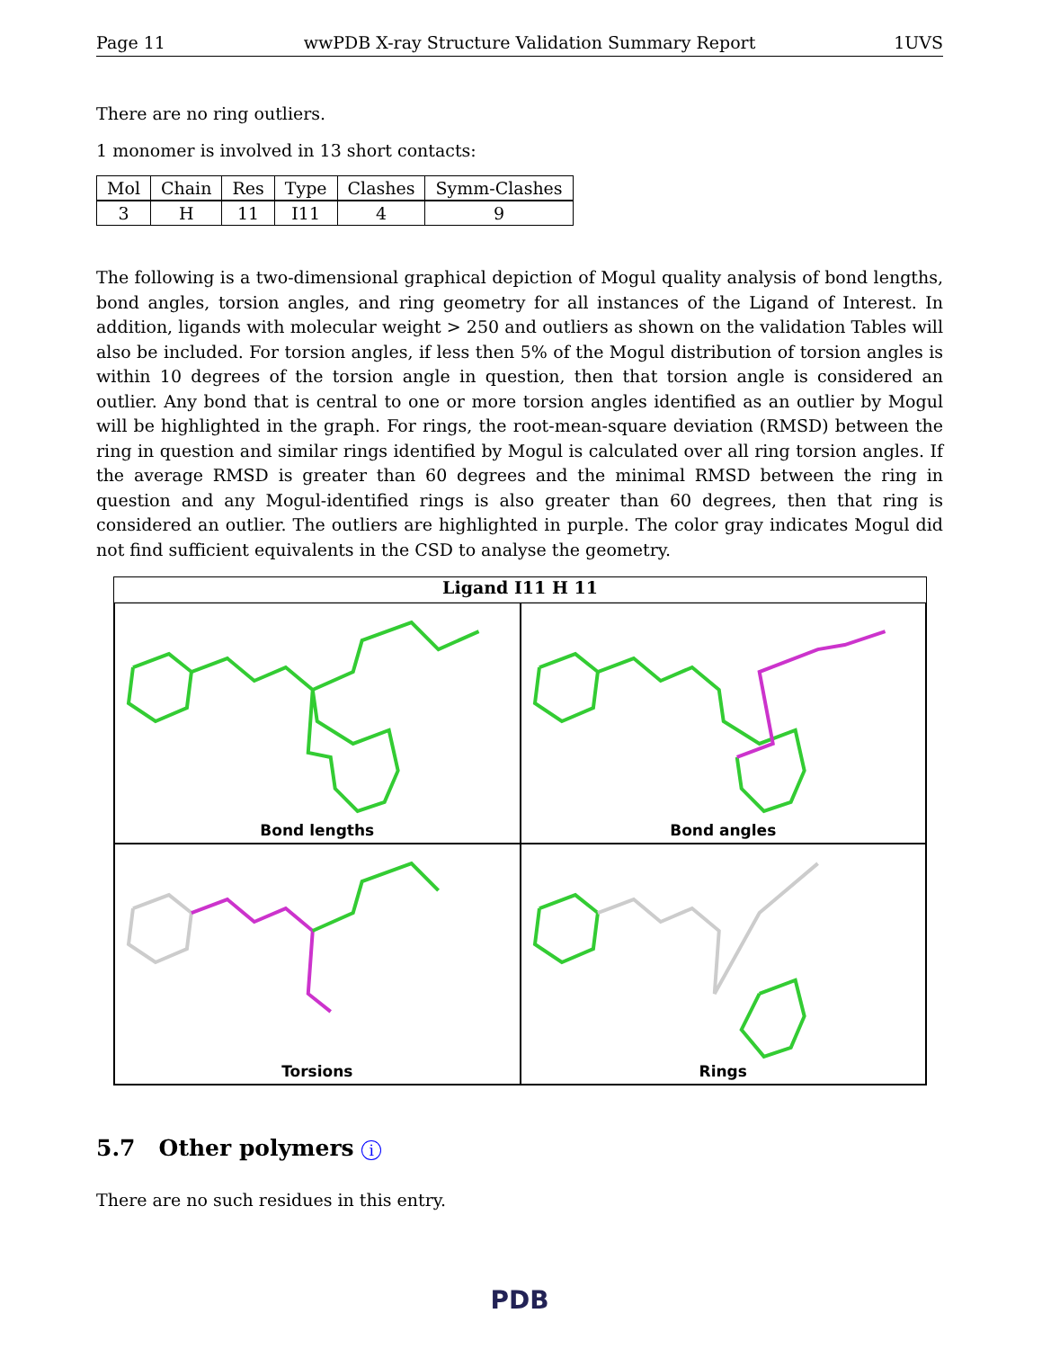Page 11 wwPDB X-ray Structure Validation Summary Report 1UVS
There are no ring outliers.
1 monomer is involved in 13 short contacts:
| Mol | Chain | Res | Type | Clashes | Symm-Clashes |
| --- | --- | --- | --- | --- | --- |
| 3 | H | 11 | I11 | 4 | 9 |
The following is a two-dimensional graphical depiction of Mogul quality analysis of bond lengths, bond angles, torsion angles, and ring geometry for all instances of the Ligand of Interest. In addition, ligands with molecular weight > 250 and outliers as shown on the validation Tables will also be included. For torsion angles, if less then 5% of the Mogul distribution of torsion angles is within 10 degrees of the torsion angle in question, then that torsion angle is considered an outlier. Any bond that is central to one or more torsion angles identified as an outlier by Mogul will be highlighted in the graph. For rings, the root-mean-square deviation (RMSD) between the ring in question and similar rings identified by Mogul is calculated over all ring torsion angles. If the average RMSD is greater than 60 degrees and the minimal RMSD between the ring in question and any Mogul-identified rings is also greater than 60 degrees, then that ring is considered an outlier. The outliers are highlighted in purple. The color gray indicates Mogul did not find sufficient equivalents in the CSD to analyse the geometry.
Ligand I11 H 11
Bond lengths
Bond angles
Torsions
Rings
5.7 Other polymers i
There are no such residues in this entry.
PDB